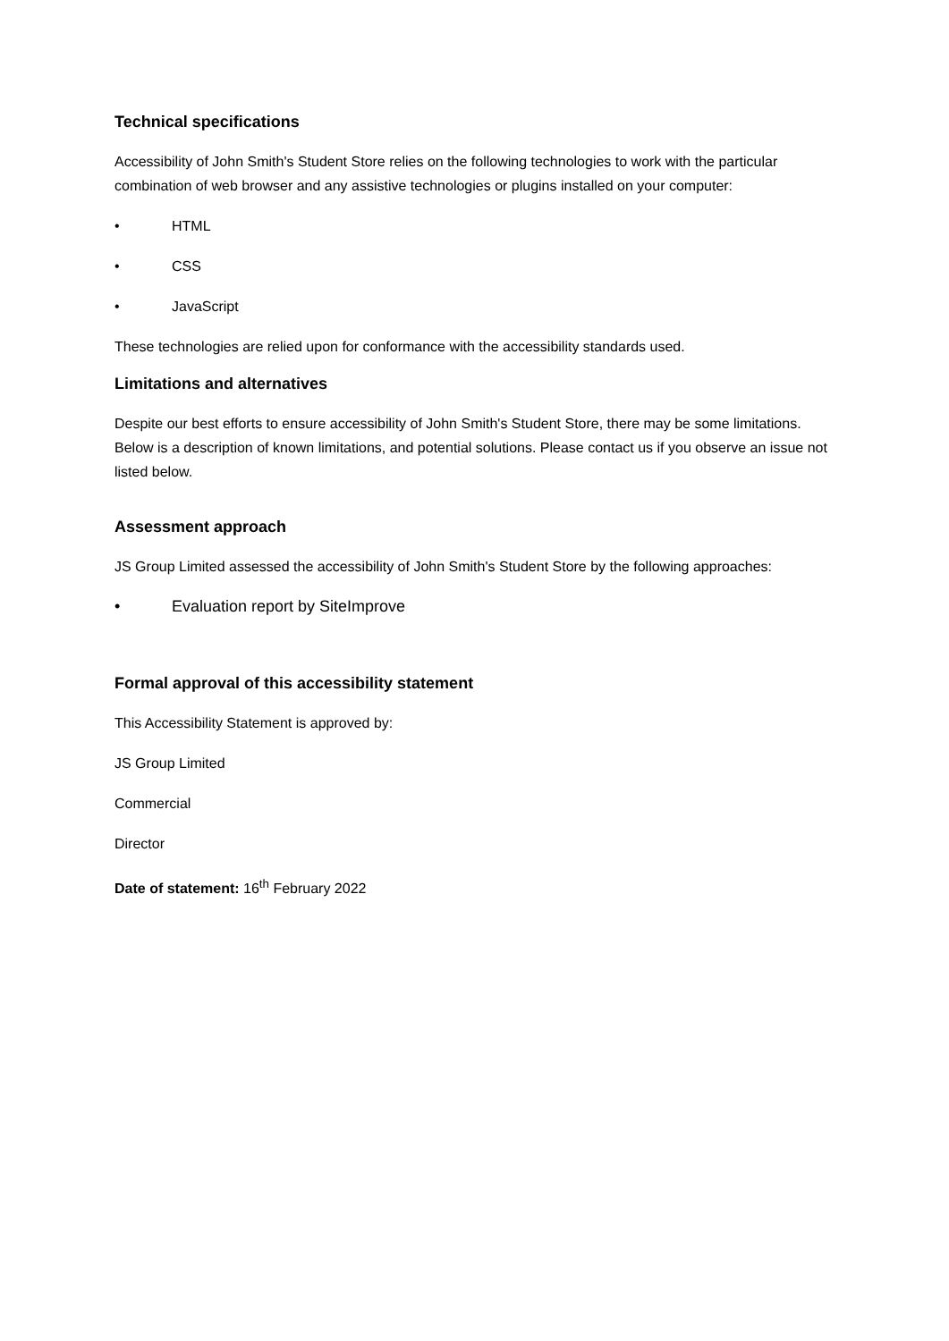Technical specifications
Accessibility of John Smith's Student Store relies on the following technologies to work with the particular combination of web browser and any assistive technologies or plugins installed on your computer:
• HTML
• CSS
• JavaScript
These technologies are relied upon for conformance with the accessibility standards used.
Limitations and alternatives
Despite our best efforts to ensure accessibility of John Smith's Student Store, there may be some limitations. Below is a description of known limitations, and potential solutions. Please contact us if you observe an issue not listed below.
Assessment approach
JS Group Limited assessed the accessibility of John Smith's Student Store by the following approaches:
• Evaluation report by SiteImprove
Formal approval of this accessibility statement
This Accessibility Statement is approved by:
JS Group Limited
Commercial
Director
Date of statement: 16<sup>th</sup> February 2022